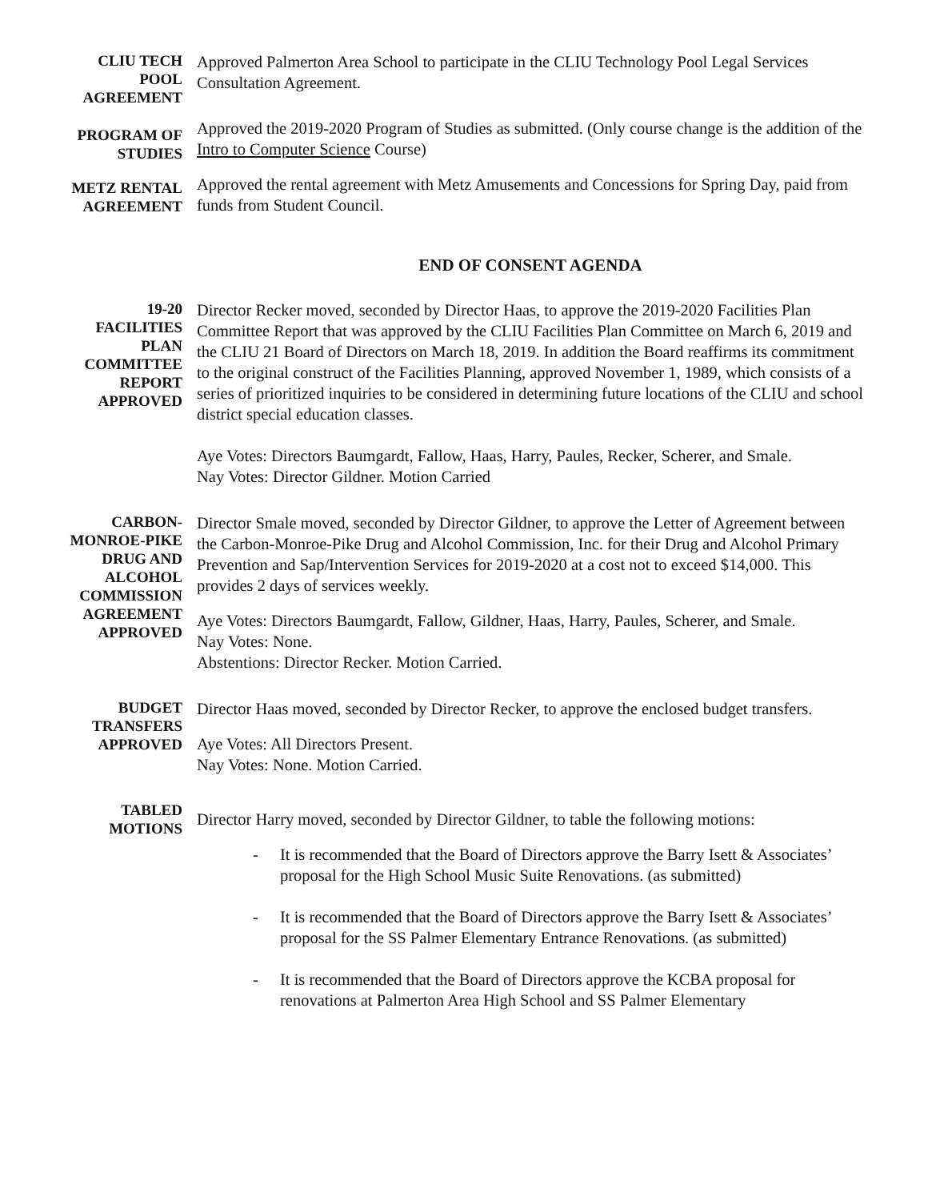CLIU TECH
POOL
AGREEMENT
Approved Palmerton Area School to participate in the CLIU Technology Pool Legal Services Consultation Agreement.
PROGRAM OF
STUDIES
Approved the 2019-2020 Program of Studies as submitted. (Only course change is the addition of the Intro to Computer Science Course)
METZ RENTAL
AGREEMENT
Approved the rental agreement with Metz Amusements and Concessions for Spring Day, paid from funds from Student Council.
END OF CONSENT AGENDA
19-20
FACILITIES
PLAN
COMMITTEE
REPORT
APPROVED
Director Recker moved, seconded by Director Haas, to approve the 2019-2020 Facilities Plan Committee Report that was approved by the CLIU Facilities Plan Committee on March 6, 2019 and the CLIU 21 Board of Directors on March 18, 2019. In addition the Board reaffirms its commitment to the original construct of the Facilities Planning, approved November 1, 1989, which consists of a series of prioritized inquiries to be considered in determining future locations of the CLIU and school district special education classes.
Aye Votes: Directors Baumgardt, Fallow, Haas, Harry, Paules, Recker, Scherer, and Smale.
Nay Votes: Director Gildner. Motion Carried
CARBON-
MONROE-PIKE
DRUG AND
ALCOHOL
COMMISSION
AGREEMENT
APPROVED
Director Smale moved, seconded by Director Gildner, to approve the Letter of Agreement between the Carbon-Monroe-Pike Drug and Alcohol Commission, Inc. for their Drug and Alcohol Primary Prevention and Sap/Intervention Services for 2019-2020 at a cost not to exceed $14,000. This provides 2 days of services weekly.
Aye Votes: Directors Baumgardt, Fallow, Gildner, Haas, Harry, Paules, Scherer, and Smale.
Nay Votes: None.
Abstentions: Director Recker. Motion Carried.
BUDGET
TRANSFERS
APPROVED
Director Haas moved, seconded by Director Recker, to approve the enclosed budget transfers.
Aye Votes: All Directors Present.
Nay Votes: None. Motion Carried.
TABLED
MOTIONS
Director Harry moved, seconded by Director Gildner, to table the following motions:
- It is recommended that the Board of Directors approve the Barry Isett & Associates’ proposal for the High School Music Suite Renovations. (as submitted)
- It is recommended that the Board of Directors approve the Barry Isett & Associates’ proposal for the SS Palmer Elementary Entrance Renovations. (as submitted)
- It is recommended that the Board of Directors approve the KCBA proposal for renovations at Palmerton Area High School and SS Palmer Elementary